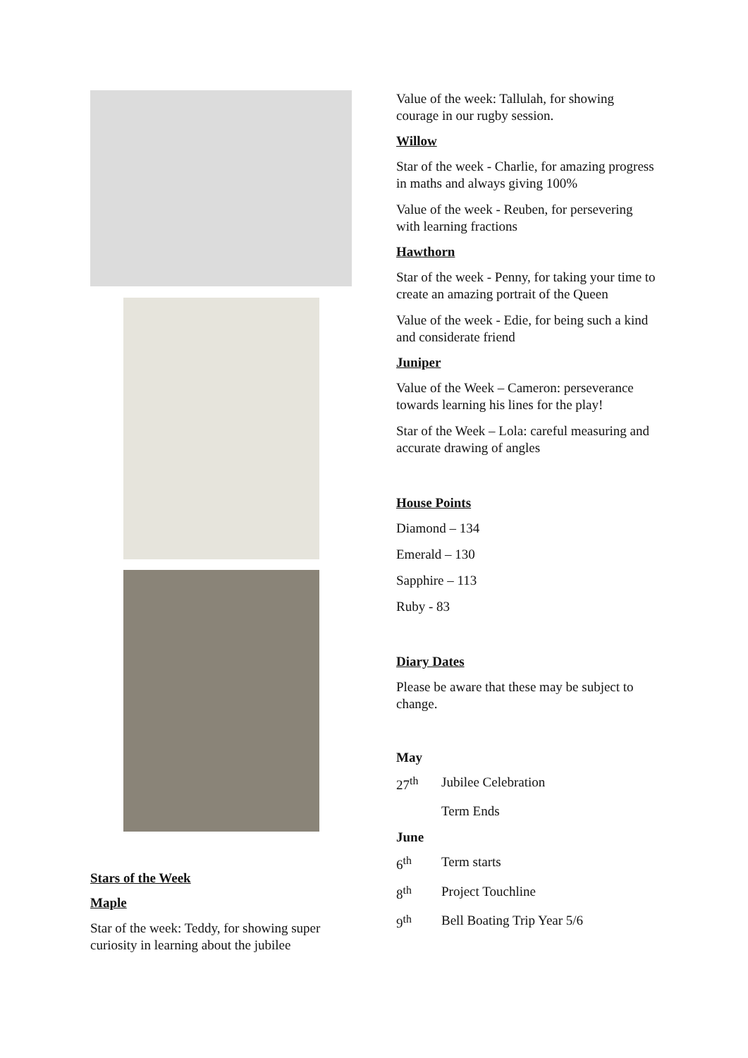Stars of the Week
Maple
Star of the week: Teddy, for showing super curiosity in learning about the jubilee
Value of the week: Tallulah, for showing courage in our rugby session.
Willow
Star of the week - Charlie, for amazing progress in maths and always giving 100%
Value of the week - Reuben, for persevering with learning fractions
Hawthorn
Star of the week - Penny, for taking your time to create an amazing portrait of the Queen
Value of the week - Edie, for being such a kind and considerate friend
Juniper
Value of the Week – Cameron: perseverance towards learning his lines for the play!
Star of the Week – Lola: careful measuring and accurate drawing of angles
House Points
Diamond – 134
Emerald – 130
Sapphire – 113
Ruby - 83
Diary Dates
Please be aware that these may be subject to change.
May
27<sup>th</sup> Jubilee Celebration
Term Ends
June
6<sup>th</sup> Term starts
8<sup>th</sup> Project Touchline
9<sup>th</sup> Bell Boating Trip Year 5/6